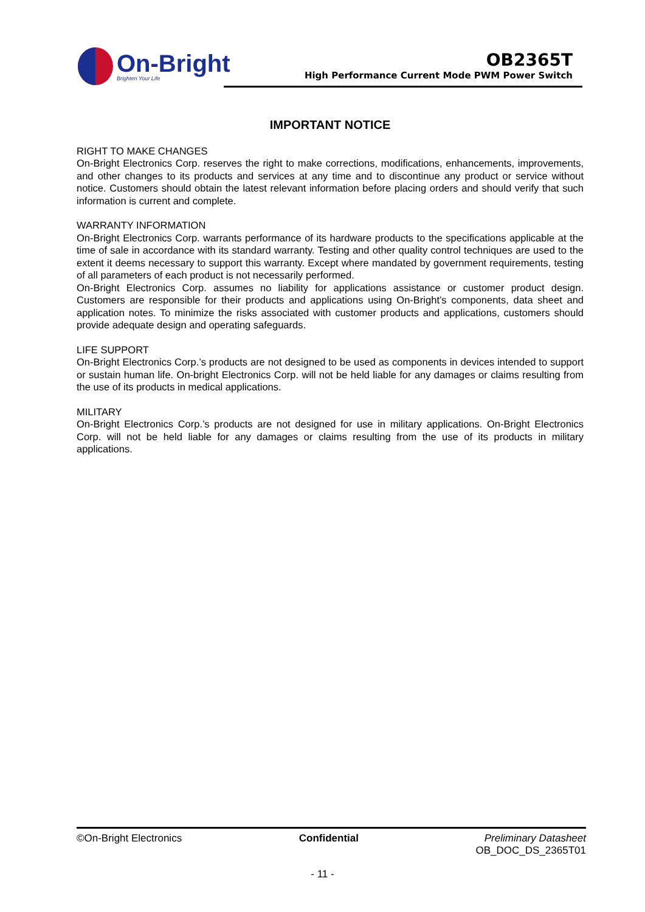On-Bright
Brighten Your Life
OB2365T
High Performance Current Mode PWM Power Switch
IMPORTANT NOTICE
RIGHT TO MAKE CHANGES
On-Bright Electronics Corp. reserves the right to make corrections, modifications, enhancements, improvements, and other changes to its products and services at any time and to discontinue any product or service without notice. Customers should obtain the latest relevant information before placing orders and should verify that such information is current and complete.
WARRANTY INFORMATION
On-Bright Electronics Corp. warrants performance of its hardware products to the specifications applicable at the time of sale in accordance with its standard warranty. Testing and other quality control techniques are used to the extent it deems necessary to support this warranty. Except where mandated by government requirements, testing of all parameters of each product is not necessarily performed.
On-Bright Electronics Corp. assumes no liability for applications assistance or customer product design. Customers are responsible for their products and applications using On-Bright’s components, data sheet and application notes. To minimize the risks associated with customer products and applications, customers should provide adequate design and operating safeguards.
LIFE SUPPORT
On-Bright Electronics Corp.’s products are not designed to be used as components in devices intended to support or sustain human life. On-bright Electronics Corp. will not be held liable for any damages or claims resulting from the use of its products in medical applications.
MILITARY
On-Bright Electronics Corp.’s products are not designed for use in military applications. On-Bright Electronics Corp. will not be held liable for any damages or claims resulting from the use of its products in military applications.
©On-Bright Electronics Confidential Preliminary Datasheet
OB_DOC_DS_2365T01
- 11 -